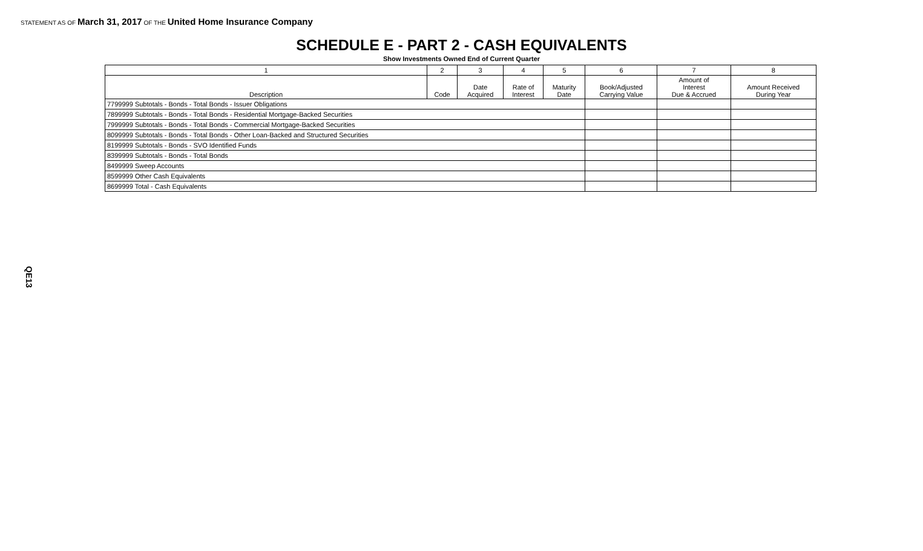STATEMENT AS OF March 31, 2017 OF THE United Home Insurance Company
SCHEDULE E - PART 2 - CASH EQUIVALENTS
Show Investments Owned End of Current Quarter
| 1 | 2 | 3 | 4 | 5 | 6 | 7 | 8 |
| --- | --- | --- | --- | --- | --- | --- | --- |
| Description | Code | Date Acquired | Rate of Interest | Maturity Date | Book/Adjusted Carrying Value | Amount of Interest Due & Accrued | Amount Received During Year |
| 7799999 Subtotals - Bonds - Total Bonds - Issuer Obligations | | | | | | | |
| 7899999 Subtotals - Bonds - Total Bonds - Residential Mortgage-Backed Securities | | | | | | | |
| 7999999 Subtotals - Bonds - Total Bonds - Commercial Mortgage-Backed Securities | | | | | | | |
| 8099999 Subtotals - Bonds - Total Bonds - Other Loan-Backed and Structured Securities | | | | | | | |
| 8199999 Subtotals - Bonds - SVO Identified Funds | | | | | | | |
| 8399999 Subtotals - Bonds - Total Bonds | | | | | | | |
| 8499999 Sweep Accounts | | | | | | | |
| 8599999 Other Cash Equivalents | | | | | | | |
| 8699999 Total - Cash Equivalents | | | | | | | |
QE13